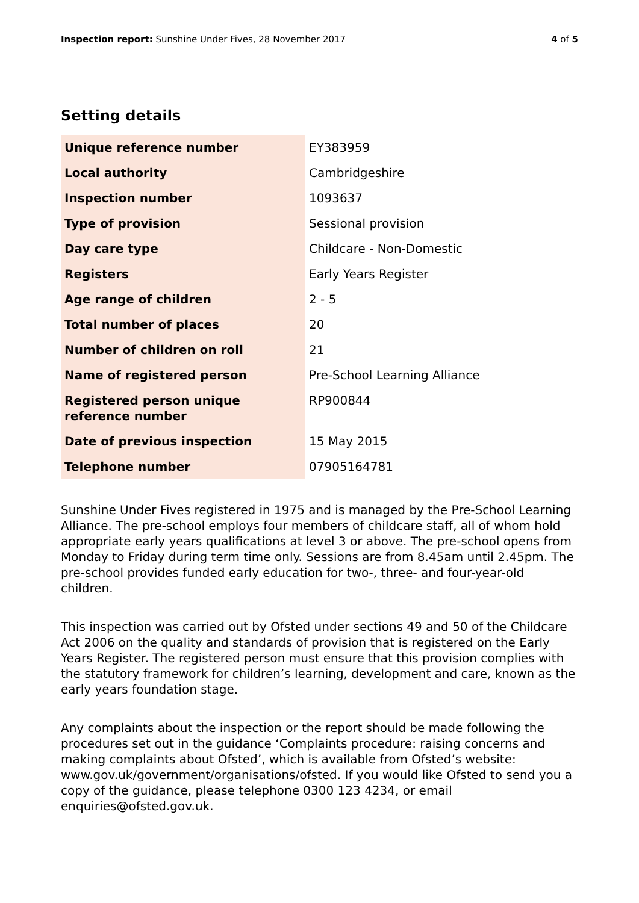Inspection report: Sunshine Under Fives, 28 November 2017
4 of 5
Setting details
| Unique reference number | EY383959 |
| Local authority | Cambridgeshire |
| Inspection number | 1093637 |
| Type of provision | Sessional provision |
| Day care type | Childcare - Non-Domestic |
| Registers | Early Years Register |
| Age range of children | 2 - 5 |
| Total number of places | 20 |
| Number of children on roll | 21 |
| Name of registered person | Pre-School Learning Alliance |
| Registered person unique reference number | RP900844 |
| Date of previous inspection | 15 May 2015 |
| Telephone number | 07905164781 |
Sunshine Under Fives registered in 1975 and is managed by the Pre-School Learning Alliance. The pre-school employs four members of childcare staff, all of whom hold appropriate early years qualifications at level 3 or above. The pre-school opens from Monday to Friday during term time only. Sessions are from 8.45am until 2.45pm. The pre-school provides funded early education for two-, three- and four-year-old children.
This inspection was carried out by Ofsted under sections 49 and 50 of the Childcare Act 2006 on the quality and standards of provision that is registered on the Early Years Register. The registered person must ensure that this provision complies with the statutory framework for children’s learning, development and care, known as the early years foundation stage.
Any complaints about the inspection or the report should be made following the procedures set out in the guidance ‘Complaints procedure: raising concerns and making complaints about Ofsted’, which is available from Ofsted’s website: www.gov.uk/government/organisations/ofsted. If you would like Ofsted to send you a copy of the guidance, please telephone 0300 123 4234, or email enquiries@ofsted.gov.uk.